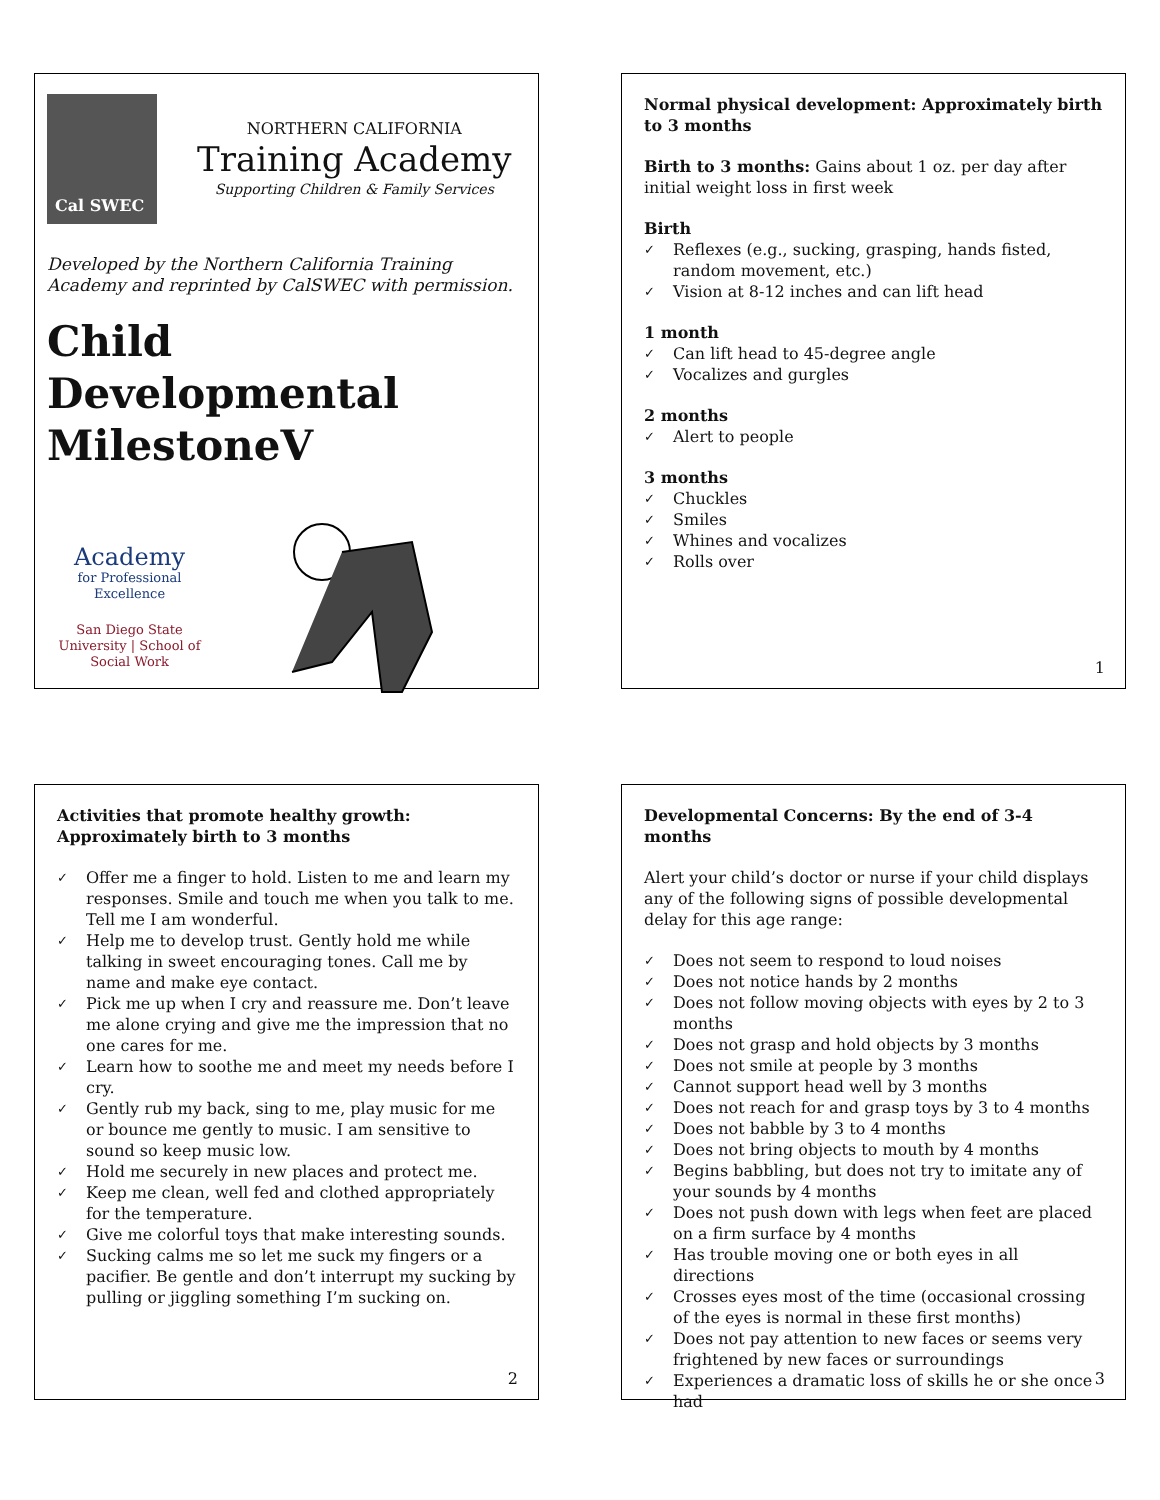Cal SWEC
NORTHERN CALIFORNIA
Training Academy
Supporting Children & Family Services
Developed by the Northern California Training Academy and reprinted by CalSWEC with permission.
Child Developmental MilestoneV
Academy
for Professional Excellence
San Diego State University | School of Social Work
Normal physical development: Approximately birth to 3 months
Birth to 3 months: Gains about 1 oz. per day after initial weight loss in first week
Birth
✓ Reflexes (e.g., sucking, grasping, hands fisted, random movement, etc.)
✓ Vision at 8-12 inches and can lift head
1 month
✓ Can lift head to 45-degree angle
✓ Vocalizes and gurgles
2 months
✓ Alert to people
3 months
✓ Chuckles
✓ Smiles
✓ Whines and vocalizes
✓ Rolls over
1
Activities that promote healthy growth: Approximately birth to 3 months
✓ Offer me a finger to hold. Listen to me and learn my responses. Smile and touch me when you talk to me. Tell me I am wonderful.
✓ Help me to develop trust. Gently hold me while talking in sweet encouraging tones. Call me by name and make eye contact.
✓ Pick me up when I cry and reassure me. Don’t leave me alone crying and give me the impression that no one cares for me.
✓ Learn how to soothe me and meet my needs before I cry.
✓ Gently rub my back, sing to me, play music for me or bounce me gently to music. I am sensitive to sound so keep music low.
✓ Hold me securely in new places and protect me.
✓ Keep me clean, well fed and clothed appropriately for the temperature.
✓ Give me colorful toys that make interesting sounds.
✓ Sucking calms me so let me suck my fingers or a pacifier. Be gentle and don’t interrupt my sucking by pulling or jiggling something I’m sucking on.
2
Developmental Concerns: By the end of 3-4 months
Alert your child’s doctor or nurse if your child displays any of the following signs of possible developmental delay for this age range:
✓ Does not seem to respond to loud noises
✓ Does not notice hands by 2 months
✓ Does not follow moving objects with eyes by 2 to 3 months
✓ Does not grasp and hold objects by 3 months
✓ Does not smile at people by 3 months
✓ Cannot support head well by 3 months
✓ Does not reach for and grasp toys by 3 to 4 months
✓ Does not babble by 3 to 4 months
✓ Does not bring objects to mouth by 4 months
✓ Begins babbling, but does not try to imitate any of your sounds by 4 months
✓ Does not push down with legs when feet are placed on a firm surface by 4 months
✓ Has trouble moving one or both eyes in all directions
✓ Crosses eyes most of the time (occasional crossing of the eyes is normal in these first months)
✓ Does not pay attention to new faces or seems very frightened by new faces or surroundings
✓ Experiences a dramatic loss of skills he or she once had
3